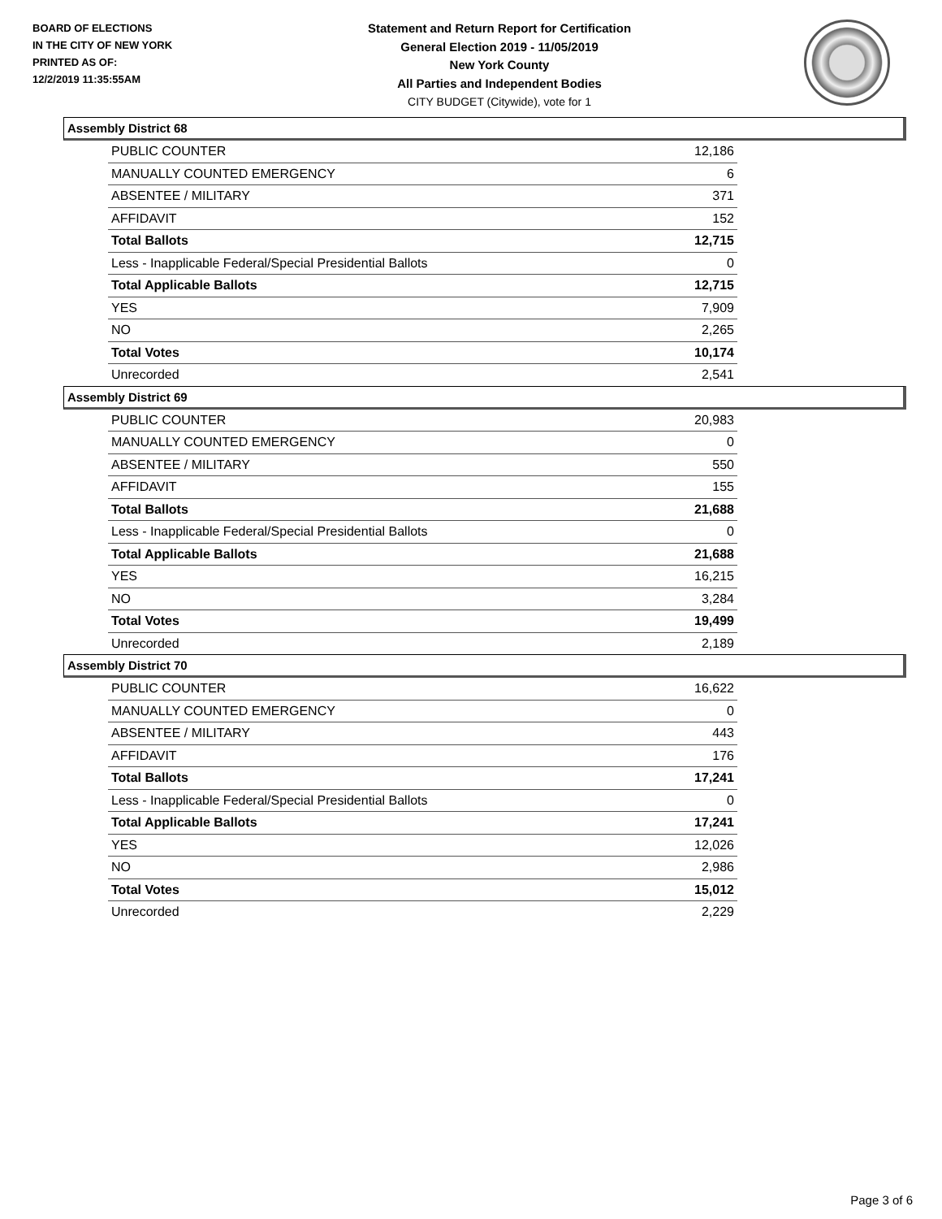BOARD OF ELECTIONS
IN THE CITY OF NEW YORK
PRINTED AS OF:
12/2/2019 11:35:55AM
Statement and Return Report for Certification
General Election 2019 - 11/05/2019
New York County
All Parties and Independent Bodies
CITY BUDGET (Citywide), vote for 1
Assembly District 68
| PUBLIC COUNTER | 12,186 |
| MANUALLY COUNTED EMERGENCY | 6 |
| ABSENTEE / MILITARY | 371 |
| AFFIDAVIT | 152 |
| Total Ballots | 12,715 |
| Less - Inapplicable Federal/Special Presidential Ballots | 0 |
| Total Applicable Ballots | 12,715 |
| YES | 7,909 |
| NO | 2,265 |
| Total Votes | 10,174 |
| Unrecorded | 2,541 |
Assembly District 69
| PUBLIC COUNTER | 20,983 |
| MANUALLY COUNTED EMERGENCY | 0 |
| ABSENTEE / MILITARY | 550 |
| AFFIDAVIT | 155 |
| Total Ballots | 21,688 |
| Less - Inapplicable Federal/Special Presidential Ballots | 0 |
| Total Applicable Ballots | 21,688 |
| YES | 16,215 |
| NO | 3,284 |
| Total Votes | 19,499 |
| Unrecorded | 2,189 |
Assembly District 70
| PUBLIC COUNTER | 16,622 |
| MANUALLY COUNTED EMERGENCY | 0 |
| ABSENTEE / MILITARY | 443 |
| AFFIDAVIT | 176 |
| Total Ballots | 17,241 |
| Less - Inapplicable Federal/Special Presidential Ballots | 0 |
| Total Applicable Ballots | 17,241 |
| YES | 12,026 |
| NO | 2,986 |
| Total Votes | 15,012 |
| Unrecorded | 2,229 |
Page 3 of 6